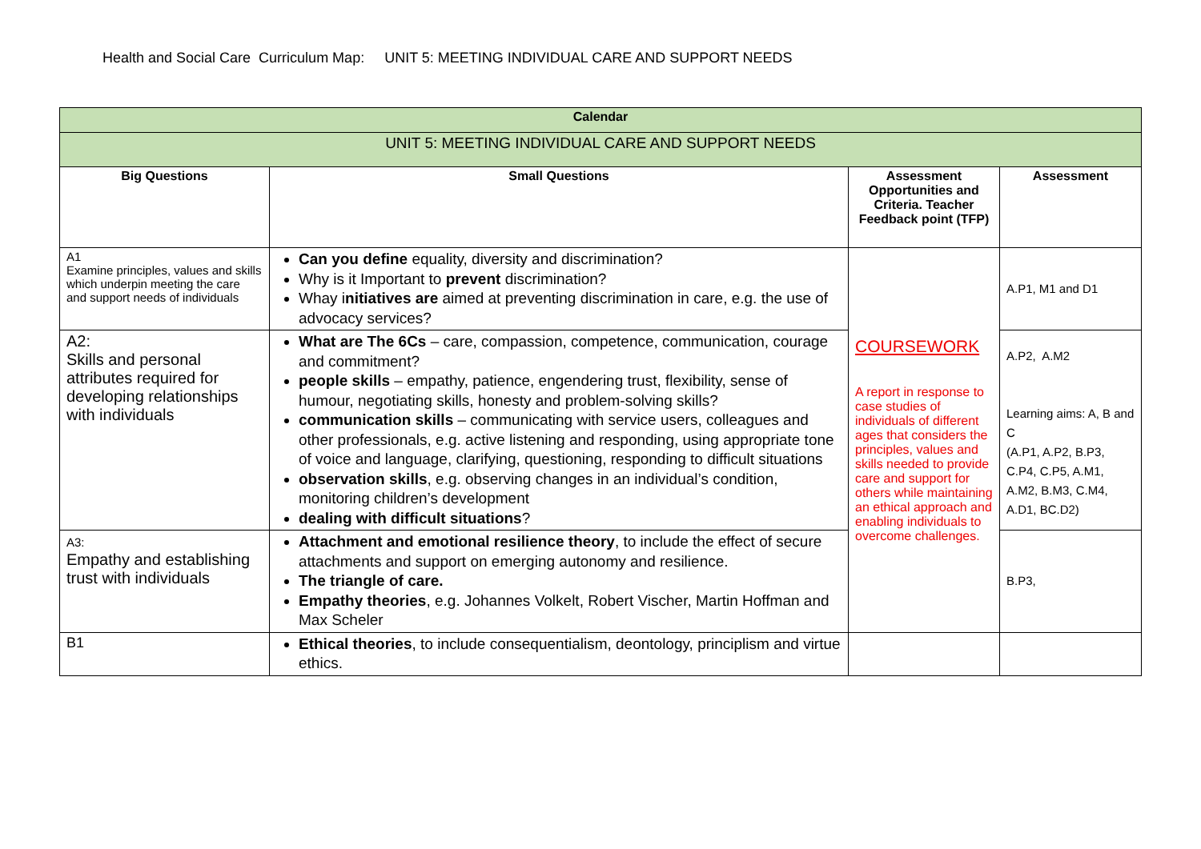Health and Social Care Curriculum Map: UNIT 5: MEETING INDIVIDUAL CARE AND SUPPORT NEEDS
| Calendar | | | |
| --- | --- | --- | --- |
| UNIT 5: MEETING INDIVIDUAL CARE AND SUPPORT NEEDS | | | |
| Big Questions | Small Questions | Assessment Opportunities and Criteria. Teacher Feedback point (TFP) | Assessment |
| A1 Examine principles, values and skills which underpin meeting the care and support needs of individuals | Can you define equality, diversity and discrimination? Why is it Important to prevent discrimination? Whay i nitiatives are aimed at preventing discrimination in care, e.g. the use of advocacy services? | COURSEWORK A report in response to case studies of individuals of different ages that considers the principles, values and skills needed to provide care and support for others while maintaining an ethical approach and enabling individuals to overcome challenges. | A.P1, M1 and D1 |
| A2: Skills and personal attributes required for developing relationships with individuals | What are The 6Cs – care, compassion, competence, communication, courage and commitment? people skills – empathy, patience, engendering trust, flexibility, sense of humour, negotiating skills, honesty and problem-solving skills? communication skills – communicating with service users, colleagues and other professionals, e.g. active listening and responding, using appropriate tone of voice and language, clarifying, questioning, responding to difficult situations observation skills , e.g. observing changes in an individual’s condition, monitoring children’s development dealing with difficult situations ? | | A.P2, A.M2 Learning aims: A, B and C (A.P1, A.P2, B.P3, C.P4, C.P5, A.M1, A.M2, B.M3, C.M4, A.D1, BC.D2) |
| A3: Empathy and establishing trust with individuals | Attachment and emotional resilience theory , to include the effect of secure attachments and support on emerging autonomy and resilience. The triangle of care. Empathy theories , e.g. Johannes Volkelt, Robert Vischer, Martin Hoffman and Max Scheler | | B.P3, |
| B1 | Ethical theories , to include consequentialism, deontology, principlism and virtue ethics. | | |